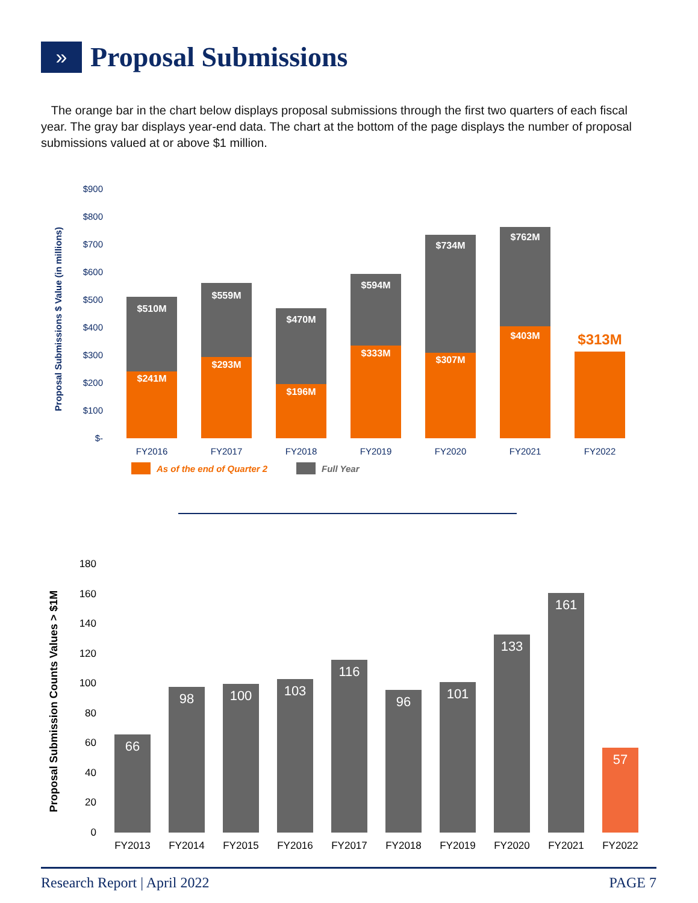»
Proposal Submissions
The orange bar in the chart below displays proposal submissions through the first two quarters of each fiscal year. The gray bar displays year-end data. The chart at the bottom of the page displays the number of proposal submissions valued at or above $1 million.
Proposal Submissions $ Value (in millions)
$900
$800
$700
$600
$500
$400
$300
$200
$100
$-
$510M
$559M
$470M
$594M
$734M
$762M
$241M
$293M
$196M
$333M
$307M
$403M
$313M
FY2016
FY2017
FY2018
FY2019
FY2020
FY2021
FY2022
As of the end of Quarter 2
Full Year
Proposal Submission Counts Values > $1M
180
160
140
120
100
80
60
40
20
0
66
98
100
103
116
96
101
133
161
57
FY2013
FY2014
FY2015
FY2016
FY2017
FY2018
FY2019
FY2020
FY2021
FY2022
Research Report | April 2022 PAGE 7